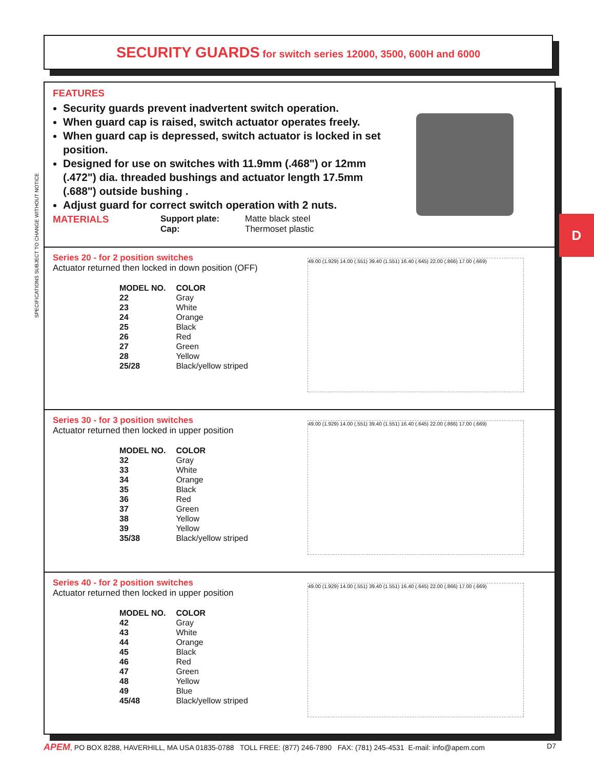SECURITY GUARDS for switch series 12000, 3500, 600H and 6000
SPECIFICATIONS SUBJECT TO CHANGE WITHOUT NOTICE
FEATURES
Security guards prevent inadvertent switch operation.
When guard cap is raised, switch actuator operates freely.
When guard cap is depressed, switch actuator is locked in set position.
Designed for use on switches with 11.9mm (.468") or 12mm (.472") dia. threaded bushings and actuator length 17.5mm (.688") outside bushing .
Adjust guard for correct switch operation with 2 nuts.
MATERIALS Support plate:
Cap: Matte black steel
Thermoset plastic
Series 20 - for 2 position switches
Actuator returned then locked in down position (OFF)
| MODEL NO. | COLOR |
| --- | --- |
| 22 | Gray |
| 23 | White |
| 24 | Orange |
| 25 | Black |
| 26 | Red |
| 27 | Green |
| 28 | Yellow |
| 25/28 | Black/yellow striped |
49.00 (1.929) 14.00 (.551) 39.40 (1.551) 16.40 (.645) 22.00 (.866) 17.00 (.669)
Series 30 - for 3 position switches
Actuator returned then locked in upper position
| MODEL NO. | COLOR |
| --- | --- |
| 32 | Gray |
| 33 | White |
| 34 | Orange |
| 35 | Black |
| 36 | Red |
| 37 | Green |
| 38 | Yellow |
| 39 | Yellow |
| 35/38 | Black/yellow striped |
49.00 (1.929) 14.00 (.551) 39.40 (1.551) 16.40 (.645) 22.00 (.866) 17.00 (.669)
Series 40 - for 2 position switches
Actuator returned then locked in upper position
| MODEL NO. | COLOR |
| --- | --- |
| 42 | Gray |
| 43 | White |
| 44 | Orange |
| 45 | Black |
| 46 | Red |
| 47 | Green |
| 48 | Yellow |
| 49 | Blue |
| 45/48 | Black/yellow striped |
49.00 (1.929) 14.00 (.551) 39.40 (1.551) 16.40 (.645) 22.00 (.866) 17.00 (.669)
D
APEM, PO BOX 8288, HAVERHILL, MA USA 01835-0788 TOLL FREE: (877) 246-7890 FAX: (781) 245-4531 E-mail: info@apem.com D7